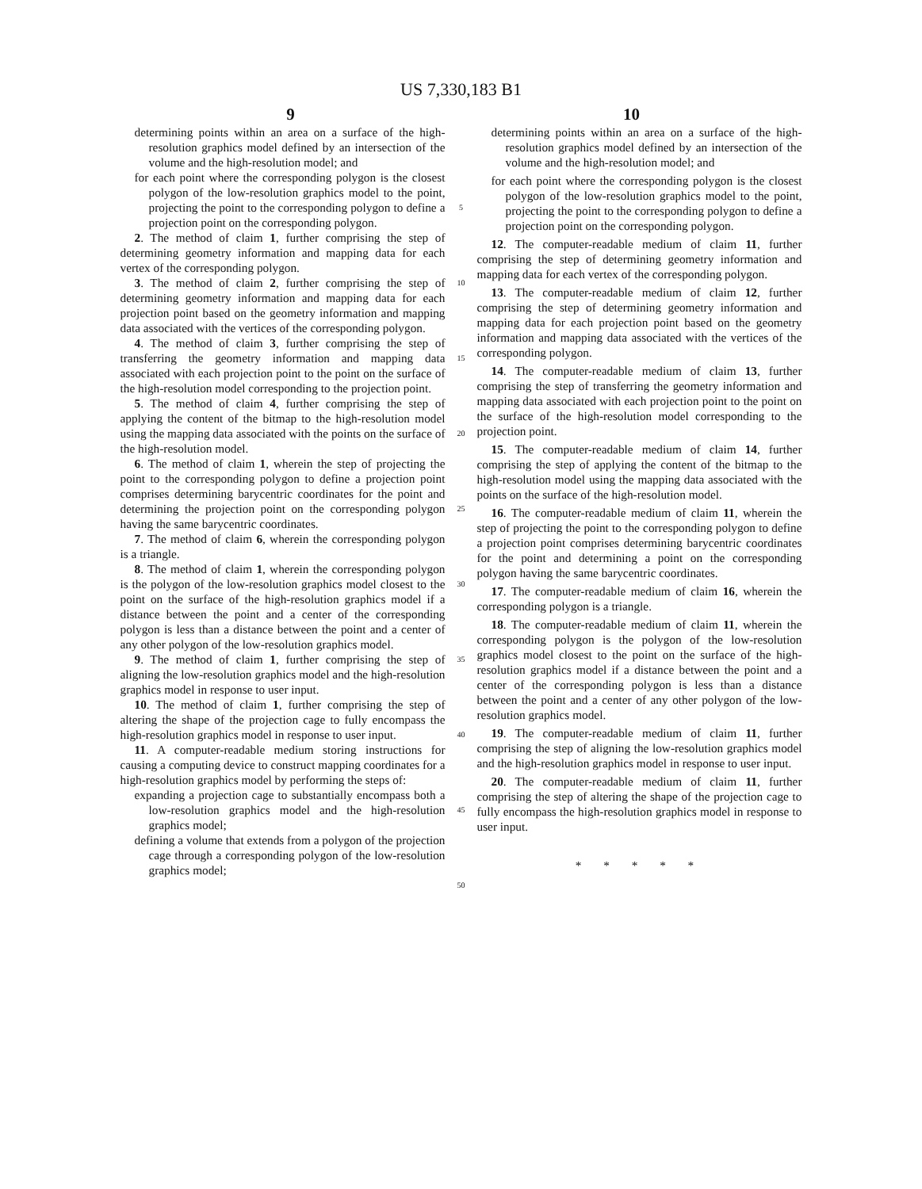US 7,330,183 B1
9 10
determining points within an area on a surface of the high-resolution graphics model defined by an intersection of the volume and the high-resolution model; and
for each point where the corresponding polygon is the closest polygon of the low-resolution graphics model to the point, projecting the point to the corresponding polygon to define a projection point on the corresponding polygon.
2. The method of claim 1, further comprising the step of determining geometry information and mapping data for each vertex of the corresponding polygon.
3. The method of claim 2, further comprising the step of determining geometry information and mapping data for each projection point based on the geometry information and mapping data associated with the vertices of the corresponding polygon.
4. The method of claim 3, further comprising the step of transferring the geometry information and mapping data associated with each projection point to the point on the surface of the high-resolution model corresponding to the projection point.
5. The method of claim 4, further comprising the step of applying the content of the bitmap to the high-resolution model using the mapping data associated with the points on the surface of the high-resolution model.
6. The method of claim 1, wherein the step of projecting the point to the corresponding polygon to define a projection point comprises determining barycentric coordinates for the point and determining the projection point on the corresponding polygon having the same barycentric coordinates.
7. The method of claim 6, wherein the corresponding polygon is a triangle.
8. The method of claim 1, wherein the corresponding polygon is the polygon of the low-resolution graphics model closest to the point on the surface of the high-resolution graphics model if a distance between the point and a center of the corresponding polygon is less than a distance between the point and a center of any other polygon of the low-resolution graphics model.
9. The method of claim 1, further comprising the step of aligning the low-resolution graphics model and the high-resolution graphics model in response to user input.
10. The method of claim 1, further comprising the step of altering the shape of the projection cage to fully encompass the high-resolution graphics model in response to user input.
11. A computer-readable medium storing instructions for causing a computing device to construct mapping coordinates for a high-resolution graphics model by performing the steps of:
expanding a projection cage to substantially encompass both a low-resolution graphics model and the high-resolution graphics model;
defining a volume that extends from a polygon of the projection cage through a corresponding polygon of the low-resolution graphics model;
5
10
15
20
25
30
35
40
45
50
determining points within an area on a surface of the high-resolution graphics model defined by an intersection of the volume and the high-resolution model; and
for each point where the corresponding polygon is the closest polygon of the low-resolution graphics model to the point, projecting the point to the corresponding polygon to define a projection point on the corresponding polygon.
12. The computer-readable medium of claim 11, further comprising the step of determining geometry information and mapping data for each vertex of the corresponding polygon.
13. The computer-readable medium of claim 12, further comprising the step of determining geometry information and mapping data for each projection point based on the geometry information and mapping data associated with the vertices of the corresponding polygon.
14. The computer-readable medium of claim 13, further comprising the step of transferring the geometry information and mapping data associated with each projection point to the point on the surface of the high-resolution model corresponding to the projection point.
15. The computer-readable medium of claim 14, further comprising the step of applying the content of the bitmap to the high-resolution model using the mapping data associated with the points on the surface of the high-resolution model.
16. The computer-readable medium of claim 11, wherein the step of projecting the point to the corresponding polygon to define a projection point comprises determining barycentric coordinates for the point and determining a point on the corresponding polygon having the same barycentric coordinates.
17. The computer-readable medium of claim 16, wherein the corresponding polygon is a triangle.
18. The computer-readable medium of claim 11, wherein the corresponding polygon is the polygon of the low-resolution graphics model closest to the point on the surface of the high-resolution graphics model if a distance between the point and a center of the corresponding polygon is less than a distance between the point and a center of any other polygon of the low-resolution graphics model.
19. The computer-readable medium of claim 11, further comprising the step of aligning the low-resolution graphics model and the high-resolution graphics model in response to user input.
20. The computer-readable medium of claim 11, further comprising the step of altering the shape of the projection cage to fully encompass the high-resolution graphics model in response to user input.
* * * * *